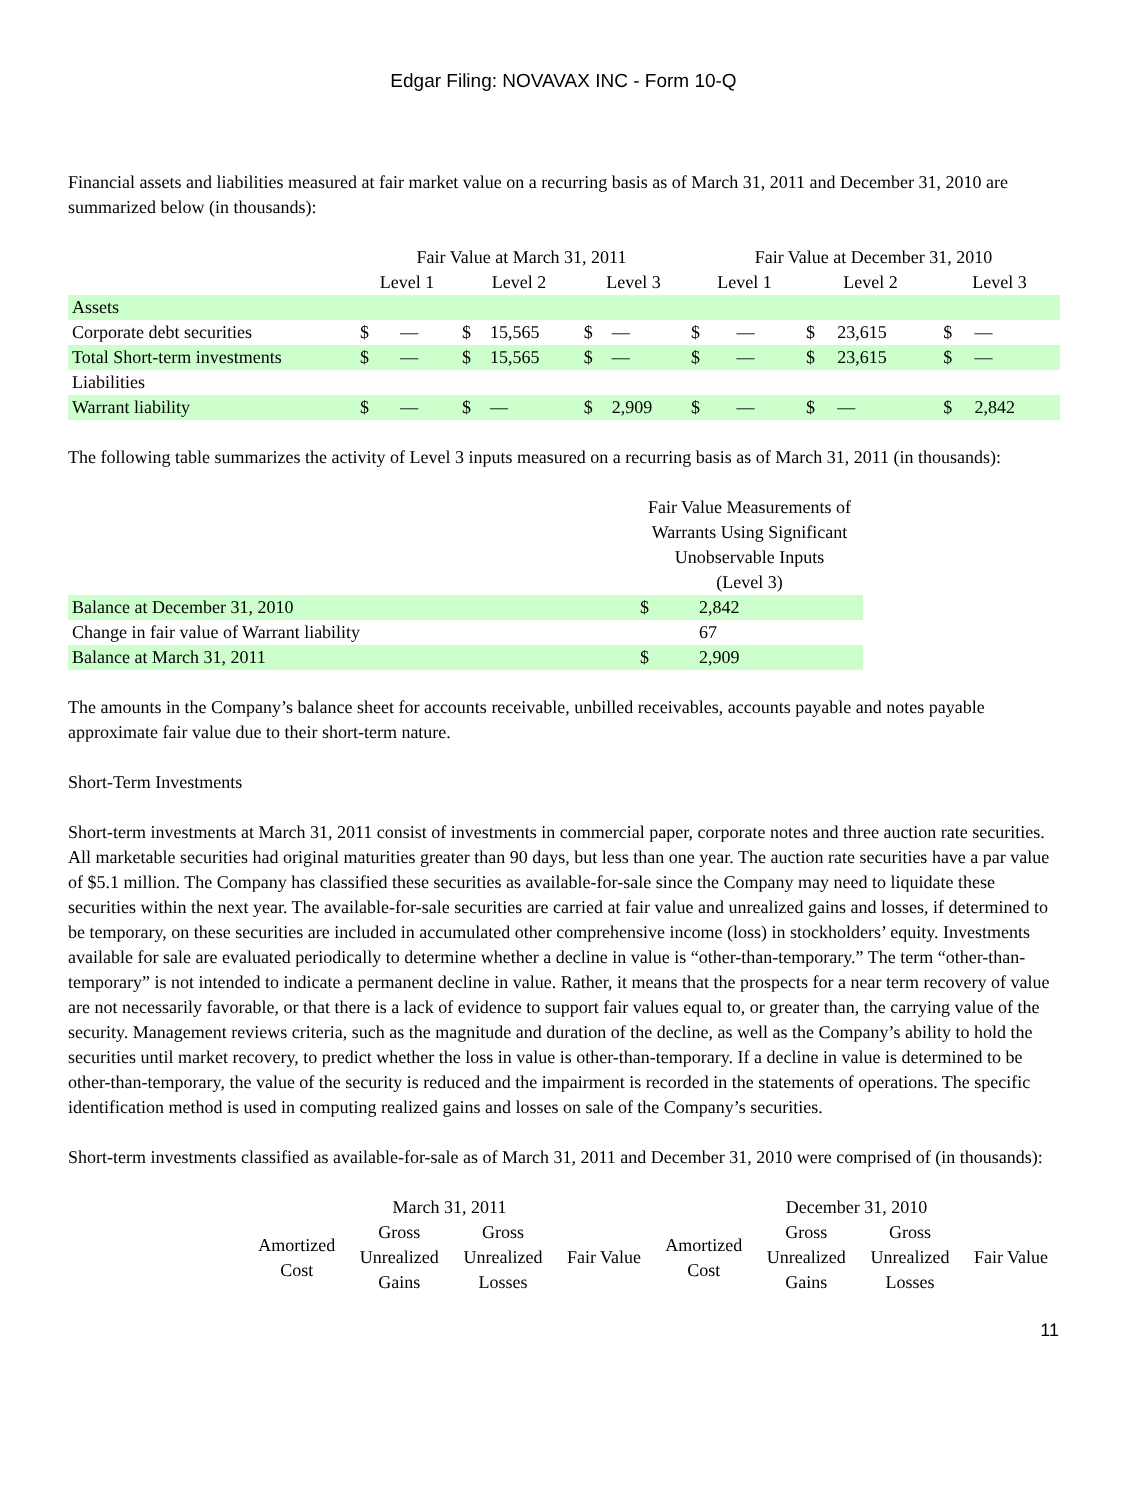Edgar Filing: NOVAVAX INC - Form 10-Q
Financial assets and liabilities measured at fair market value on a recurring basis as of March 31, 2011 and December 31, 2010 are summarized below (in thousands):
| | Fair Value at March 31, 2011 | | | | | | Fair Value at December 31, 2010 | | | | | |
| --- | --- | --- | --- | --- | --- | --- | --- | --- | --- | --- | --- | --- |
| | Level 1 | | Level 2 | | Level 3 | | Level 1 | | Level 2 | | Level 3 | |
| Assets | | | | | | | | | | | | |
| Corporate debt securities | $ | — | $ | 15,565 | $ | — | $ | — | $ | 23,615 | $ | — |
| Total Short-term investments | $ | — | $ | 15,565 | $ | — | $ | — | $ | 23,615 | $ | — |
| Liabilities | | | | | | | | | | | | |
| Warrant liability | $ | — | $ | — | $ | 2,909 | $ | — | $ | — | $ | 2,842 |
The following table summarizes the activity of Level 3 inputs measured on a recurring basis as of March 31, 2011 (in thousands):
| | Fair Value Measurements of Warrants Using Significant Unobservable Inputs (Level 3) | |
| --- | --- | --- |
| Balance at December 31, 2010 | $ | 2,842 |
| Change in fair value of Warrant liability | | 67 |
| Balance at March 31, 2011 | $ | 2,909 |
The amounts in the Company’s balance sheet for accounts receivable, unbilled receivables, accounts payable and notes payable approximate fair value due to their short-term nature.
Short-Term Investments
Short-term investments at March 31, 2011 consist of investments in commercial paper, corporate notes and three auction rate securities. All marketable securities had original maturities greater than 90 days, but less than one year. The auction rate securities have a par value of $5.1 million. The Company has classified these securities as available-for-sale since the Company may need to liquidate these securities within the next year. The available-for-sale securities are carried at fair value and unrealized gains and losses, if determined to be temporary, on these securities are included in accumulated other comprehensive income (loss) in stockholders’ equity. Investments available for sale are evaluated periodically to determine whether a decline in value is “other-than-temporary.” The term “other-than-temporary” is not intended to indicate a permanent decline in value. Rather, it means that the prospects for a near term recovery of value are not necessarily favorable, or that there is a lack of evidence to support fair values equal to, or greater than, the carrying value of the security. Management reviews criteria, such as the magnitude and duration of the decline, as well as the Company’s ability to hold the securities until market recovery, to predict whether the loss in value is other-than-temporary. If a decline in value is determined to be other-than-temporary, the value of the security is reduced and the impairment is recorded in the statements of operations. The specific identification method is used in computing realized gains and losses on sale of the Company’s securities.
Short-term investments classified as available-for-sale as of March 31, 2011 and December 31, 2010 were comprised of (in thousands):
| | March 31, 2011 | | | | December 31, 2010 | | | |
| --- | --- | --- | --- | --- | --- | --- | --- | --- |
| | Amortized Cost | Gross Unrealized Gains | Gross Unrealized Losses | Fair Value | Amortized Cost | Gross Unrealized Gains | Gross Unrealized Losses | Fair Value |
11